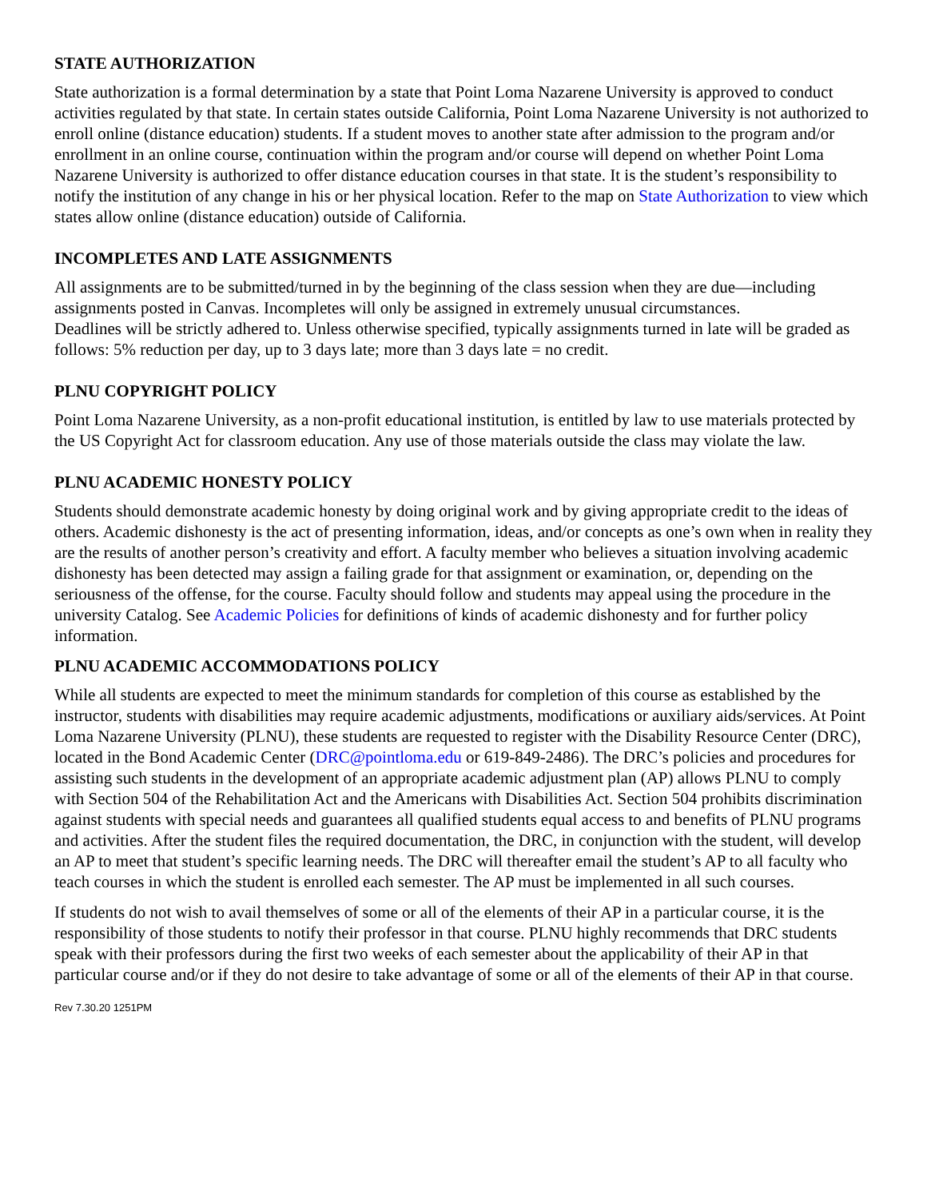STATE AUTHORIZATION
State authorization is a formal determination by a state that Point Loma Nazarene University is approved to conduct activities regulated by that state. In certain states outside California, Point Loma Nazarene University is not authorized to enroll online (distance education) students. If a student moves to another state after admission to the program and/or enrollment in an online course, continuation within the program and/or course will depend on whether Point Loma Nazarene University is authorized to offer distance education courses in that state. It is the student’s responsibility to notify the institution of any change in his or her physical location. Refer to the map on State Authorization to view which states allow online (distance education) outside of California.
INCOMPLETES AND LATE ASSIGNMENTS
All assignments are to be submitted/turned in by the beginning of the class session when they are due—including assignments posted in Canvas. Incompletes will only be assigned in extremely unusual circumstances.
Deadlines will be strictly adhered to. Unless otherwise specified, typically assignments turned in late will be graded as follows: 5% reduction per day, up to 3 days late; more than 3 days late = no credit.
PLNU COPYRIGHT POLICY
Point Loma Nazarene University, as a non-profit educational institution, is entitled by law to use materials protected by the US Copyright Act for classroom education. Any use of those materials outside the class may violate the law.
PLNU ACADEMIC HONESTY POLICY
Students should demonstrate academic honesty by doing original work and by giving appropriate credit to the ideas of others. Academic dishonesty is the act of presenting information, ideas, and/or concepts as one’s own when in reality they are the results of another person’s creativity and effort. A faculty member who believes a situation involving academic dishonesty has been detected may assign a failing grade for that assignment or examination, or, depending on the seriousness of the offense, for the course. Faculty should follow and students may appeal using the procedure in the university Catalog. See Academic Policies for definitions of kinds of academic dishonesty and for further policy information.
PLNU ACADEMIC ACCOMMODATIONS POLICY
While all students are expected to meet the minimum standards for completion of this course as established by the instructor, students with disabilities may require academic adjustments, modifications or auxiliary aids/services. At Point Loma Nazarene University (PLNU), these students are requested to register with the Disability Resource Center (DRC), located in the Bond Academic Center (DRC@pointloma.edu or 619-849-2486). The DRC’s policies and procedures for assisting such students in the development of an appropriate academic adjustment plan (AP) allows PLNU to comply with Section 504 of the Rehabilitation Act and the Americans with Disabilities Act. Section 504 prohibits discrimination against students with special needs and guarantees all qualified students equal access to and benefits of PLNU programs and activities. After the student files the required documentation, the DRC, in conjunction with the student, will develop an AP to meet that student’s specific learning needs. The DRC will thereafter email the student’s AP to all faculty who teach courses in which the student is enrolled each semester. The AP must be implemented in all such courses.
If students do not wish to avail themselves of some or all of the elements of their AP in a particular course, it is the responsibility of those students to notify their professor in that course. PLNU highly recommends that DRC students speak with their professors during the first two weeks of each semester about the applicability of their AP in that particular course and/or if they do not desire to take advantage of some or all of the elements of their AP in that course.
Rev 7.30.20 1251PM